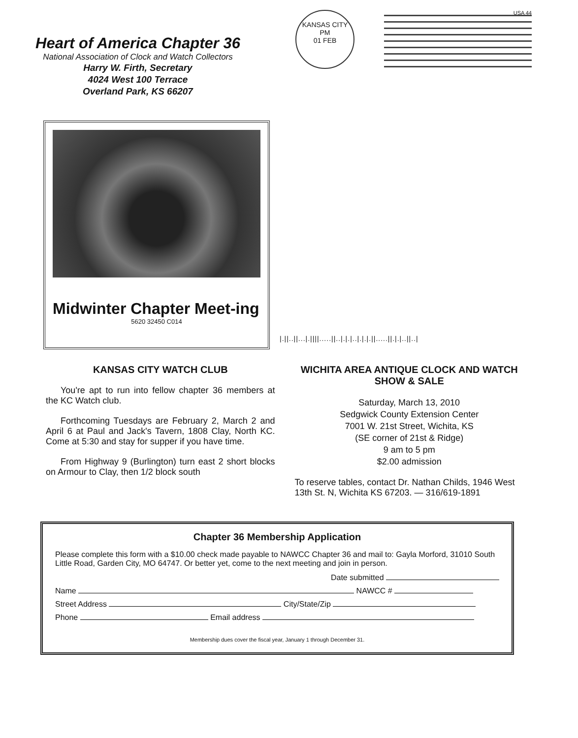Heart of America Chapter 36
National Association of Clock and Watch Collectors
Harry W. Firth, Secretary
4024 West 100 Terrace
Overland Park, KS 66207
KANSAS CITY
PM
01 FEB
USA 44
Midwinter Chapter Meet-ing
5620 32450 C014
|.||..||...|.||||.....||..|.|.|..|.|.|.||.....||.|.|..||..|
KANSAS CITY WATCH CLUB
You're apt to run into fellow chapter 36 members at the KC Watch club.
Forthcoming Tuesdays are February 2, March 2 and April 6 at Paul and Jack's Tavern, 1808 Clay, North KC. Come at 5:30 and stay for supper if you have time.
From Highway 9 (Burlington) turn east 2 short blocks on Armour to Clay, then 1/2 block south
WICHITA AREA ANTIQUE CLOCK AND WATCH SHOW & SALE
Saturday, March 13, 2010
Sedgwick County Extension Center
7001 W. 21st Street, Wichita, KS
(SE corner of 21st & Ridge)
9 am to 5 pm
$2.00 admission
To reserve tables, contact Dr. Nathan Childs, 1946 West 13th St. N, Wichita KS 67203. — 316/619-1891
Chapter 36 Membership Application
Please complete this form with a $10.00 check made payable to NAWCC Chapter 36 and mail to: Gayla Morford, 31010 South Little Road, Garden City, MO 64747. Or better yet, come to the next meeting and join in person.
Date submitted
Name NAWCC #
Street Address City/State/Zip
Phone Email address
Membership dues cover the fiscal year, January 1 through December 31.